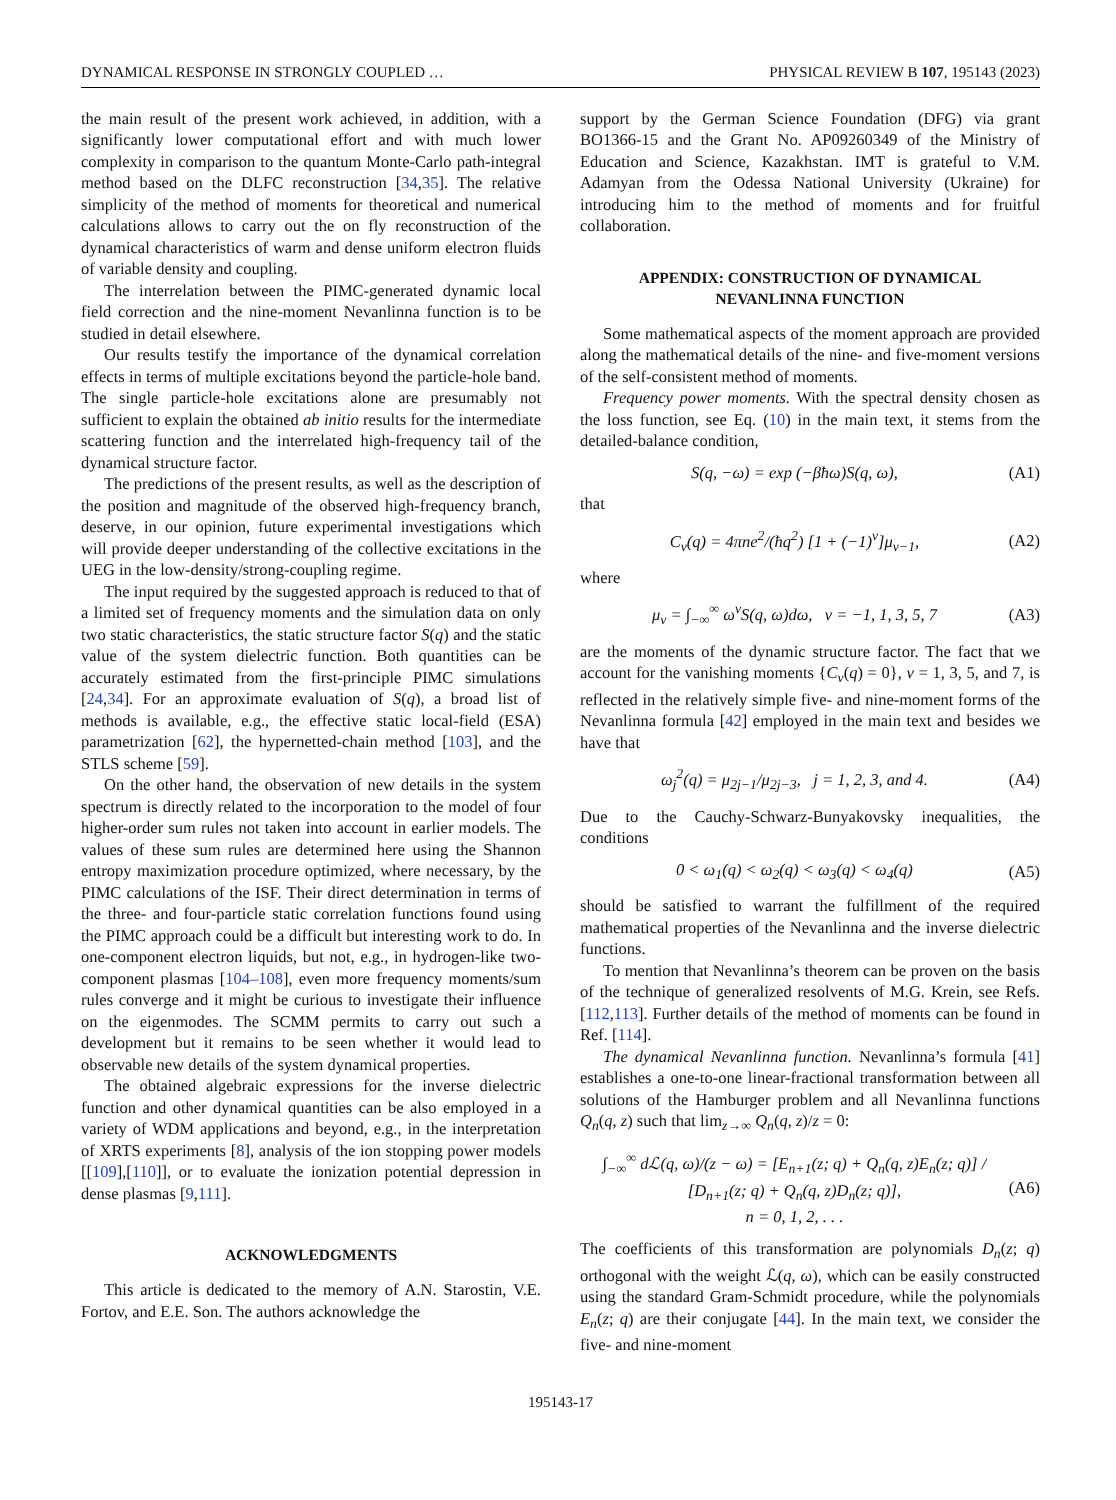DYNAMICAL RESPONSE IN STRONGLY COUPLED … PHYSICAL REVIEW B 107, 195143 (2023)
the main result of the present work achieved, in addition, with a significantly lower computational effort and with much lower complexity in comparison to the quantum Monte-Carlo path-integral method based on the DLFC reconstruction [34,35]. The relative simplicity of the method of moments for theoretical and numerical calculations allows to carry out the on fly reconstruction of the dynamical characteristics of warm and dense uniform electron fluids of variable density and coupling.
The interrelation between the PIMC-generated dynamic local field correction and the nine-moment Nevanlinna function is to be studied in detail elsewhere.
Our results testify the importance of the dynamical correlation effects in terms of multiple excitations beyond the particle-hole band. The single particle-hole excitations alone are presumably not sufficient to explain the obtained ab initio results for the intermediate scattering function and the interrelated high-frequency tail of the dynamical structure factor.
The predictions of the present results, as well as the description of the position and magnitude of the observed high-frequency branch, deserve, in our opinion, future experimental investigations which will provide deeper understanding of the collective excitations in the UEG in the low-density/strong-coupling regime.
The input required by the suggested approach is reduced to that of a limited set of frequency moments and the simulation data on only two static characteristics, the static structure factor S(q) and the static value of the system dielectric function. Both quantities can be accurately estimated from the first-principle PIMC simulations [24,34]. For an approximate evaluation of S(q), a broad list of methods is available, e.g., the effective static local-field (ESA) parametrization [62], the hypernetted-chain method [103], and the STLS scheme [59].
On the other hand, the observation of new details in the system spectrum is directly related to the incorporation to the model of four higher-order sum rules not taken into account in earlier models. The values of these sum rules are determined here using the Shannon entropy maximization procedure optimized, where necessary, by the PIMC calculations of the ISF. Their direct determination in terms of the three- and four-particle static correlation functions found using the PIMC approach could be a difficult but interesting work to do. In one-component electron liquids, but not, e.g., in hydrogen-like two-component plasmas [104–108], even more frequency moments/sum rules converge and it might be curious to investigate their influence on the eigenmodes. The SCMM permits to carry out such a development but it remains to be seen whether it would lead to observable new details of the system dynamical properties.
The obtained algebraic expressions for the inverse dielectric function and other dynamical quantities can be also employed in a variety of WDM applications and beyond, e.g., in the interpretation of XRTS experiments [8], analysis of the ion stopping power models [[109],[110]], or to evaluate the ionization potential depression in dense plasmas [9,111].
ACKNOWLEDGMENTS
This article is dedicated to the memory of A.N. Starostin, V.E. Fortov, and E.E. Son. The authors acknowledge the
support by the German Science Foundation (DFG) via grant BO1366-15 and the Grant No. AP09260349 of the Ministry of Education and Science, Kazakhstan. IMT is grateful to V.M. Adamyan from the Odessa National University (Ukraine) for introducing him to the method of moments and for fruitful collaboration.
APPENDIX: CONSTRUCTION OF DYNAMICAL
NEVANLINNA FUNCTION
Some mathematical aspects of the moment approach are provided along the mathematical details of the nine- and five-moment versions of the self-consistent method of moments.
Frequency power moments. With the spectral density chosen as the loss function, see Eq. (10) in the main text, it stems from the detailed-balance condition,
S(q, −ω) = exp (−βħω)S(q, ω), (A1)
that
C<sub>ν</sub>(q) = 4πne<sup>2</sup>/(ħq<sup>2</sup>) [1 + (−1)<sup>ν</sup>]μ<sub>ν−1</sub>, (A2)
where
μ<sub>ν</sub> = ∫<sub>−∞</sub><sup>∞</sup> ω<sup>ν</sup>S(q, ω)dω, ν = −1, 1, 3, 5, 7 (A3)
are the moments of the dynamic structure factor. The fact that we account for the vanishing moments {C<sub>ν</sub>(q) = 0}, ν = 1, 3, 5, and 7, is reflected in the relatively simple five- and nine-moment forms of the Nevanlinna formula [42] employed in the main text and besides we have that
ω<sub>j</sub><sup>2</sup>(q) = μ<sub>2j−1</sub>/μ<sub>2j−3</sub>, j = 1, 2, 3, and 4. (A4)
Due to the Cauchy-Schwarz-Bunyakovsky inequalities, the conditions
0 < ω<sub>1</sub>(q) < ω<sub>2</sub>(q) < ω<sub>3</sub>(q) < ω<sub>4</sub>(q) (A5)
should be satisfied to warrant the fulfillment of the required mathematical properties of the Nevanlinna and the inverse dielectric functions.
To mention that Nevanlinna’s theorem can be proven on the basis of the technique of generalized resolvents of M.G. Krein, see Refs. [112,113]. Further details of the method of moments can be found in Ref. [114].
The dynamical Nevanlinna function. Nevanlinna’s formula [41] establishes a one-to-one linear-fractional transformation between all solutions of the Hamburger problem and all Nevanlinna functions Q<sub>n</sub>(q, z) such that lim<sub>z→∞</sub> Q<sub>n</sub>(q, z)/z = 0:
∫<sub>−∞</sub><sup>∞</sup> dℒ(q, ω)/(z − ω) = [E<sub>n+1</sub>(z; q) + Q<sub>n</sub>(q, z)E<sub>n</sub>(z; q)] / [D<sub>n+1</sub>(z; q) + Q<sub>n</sub>(q, z)D<sub>n</sub>(z; q)],
n = 0, 1, 2, . . . (A6)
The coefficients of this transformation are polynomials D<sub>n</sub>(z; q) orthogonal with the weight ℒ(q, ω), which can be easily constructed using the standard Gram-Schmidt procedure, while the polynomials E<sub>n</sub>(z; q) are their conjugate [44]. In the main text, we consider the five- and nine-moment
195143-17